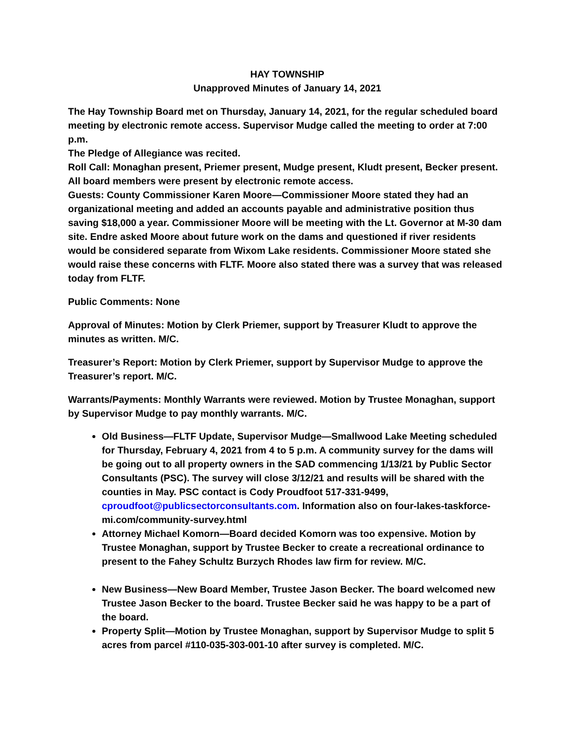HAY TOWNSHIP
Unapproved Minutes of January 14, 2021
The Hay Township Board met on Thursday, January 14, 2021, for the regular scheduled board meeting by electronic remote access. Supervisor Mudge called the meeting to order at 7:00 p.m.
The Pledge of Allegiance was recited.
Roll Call: Monaghan present, Priemer present, Mudge present, Kludt present, Becker present. All board members were present by electronic remote access.
Guests: County Commissioner Karen Moore—Commissioner Moore stated they had an organizational meeting and added an accounts payable and administrative position thus saving $18,000 a year. Commissioner Moore will be meeting with the Lt. Governor at M-30 dam site. Endre asked Moore about future work on the dams and questioned if river residents would be considered separate from Wixom Lake residents. Commissioner Moore stated she would raise these concerns with FLTF. Moore also stated there was a survey that was released today from FLTF.
Public Comments: None
Approval of Minutes: Motion by Clerk Priemer, support by Treasurer Kludt to approve the minutes as written. M/C.
Treasurer’s Report: Motion by Clerk Priemer, support by Supervisor Mudge to approve the Treasurer’s report. M/C.
Warrants/Payments: Monthly Warrants were reviewed. Motion by Trustee Monaghan, support by Supervisor Mudge to pay monthly warrants. M/C.
Old Business—FLTF Update, Supervisor Mudge—Smallwood Lake Meeting scheduled for Thursday, February 4, 2021 from 4 to 5 p.m. A community survey for the dams will be going out to all property owners in the SAD commencing 1/13/21 by Public Sector Consultants (PSC). The survey will close 3/12/21 and results will be shared with the counties in May. PSC contact is Cody Proudfoot 517-331-9499, cproudfoot@publicsectorconsultants.com. Information also on four-lakes-taskforce-mi.com/community-survey.html
Attorney Michael Komorn—Board decided Komorn was too expensive. Motion by Trustee Monaghan, support by Trustee Becker to create a recreational ordinance to present to the Fahey Schultz Burzych Rhodes law firm for review. M/C.
New Business—New Board Member, Trustee Jason Becker. The board welcomed new Trustee Jason Becker to the board. Trustee Becker said he was happy to be a part of the board.
Property Split—Motion by Trustee Monaghan, support by Supervisor Mudge to split 5 acres from parcel #110-035-303-001-10 after survey is completed. M/C.